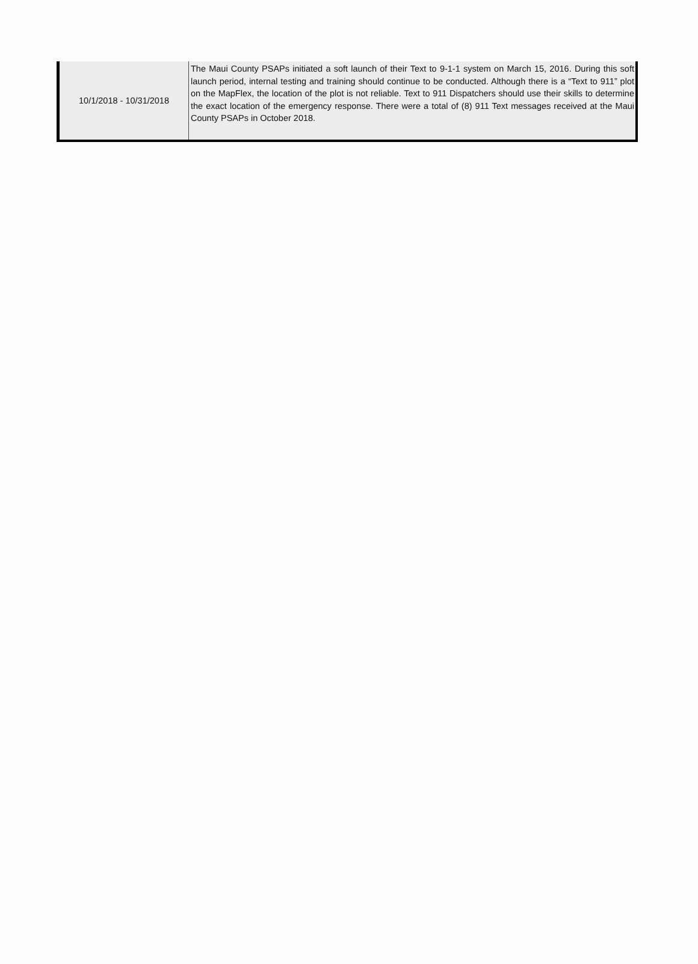| 10/1/2018 - 10/31/2018 | The Maui County PSAPs initiated a soft launch of their Text to 9-1-1 system on March 15, 2016. During this soft launch period, internal testing and training should continue to be conducted. Although there is a “Text to 911” plot on the MapFlex, the location of the plot is not reliable. Text to 911 Dispatchers should use their skills to determine the exact location of the emergency response. There were a total of (8) 911 Text messages received at the Maui County PSAPs in October 2018. |